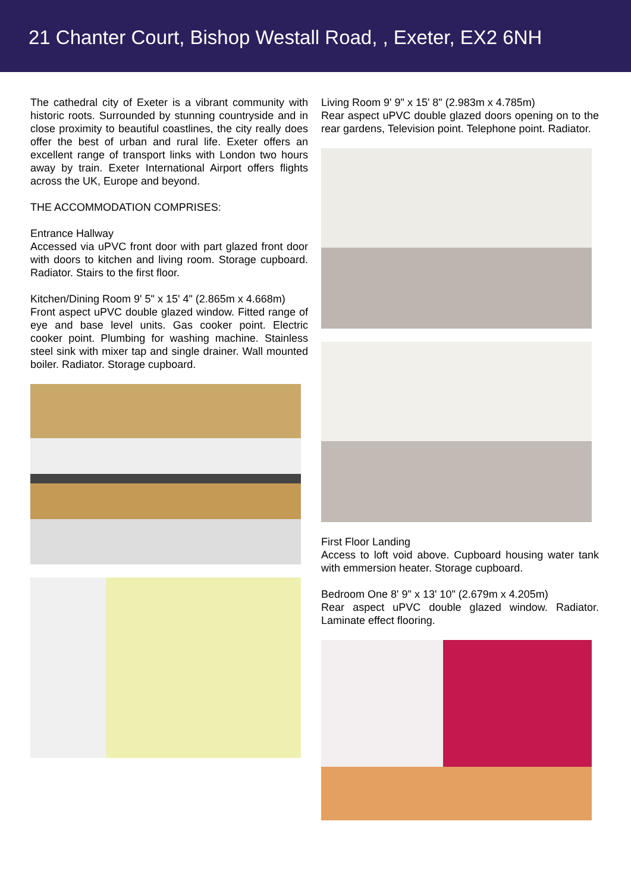21 Chanter Court, Bishop Westall Road, , Exeter, EX2 6NH
The cathedral city of Exeter is a vibrant community with historic roots. Surrounded by stunning countryside and in close proximity to beautiful coastlines, the city really does offer the best of urban and rural life. Exeter offers an excellent range of transport links with London two hours away by train. Exeter International Airport offers flights across the UK, Europe and beyond.
THE ACCOMMODATION COMPRISES:
Entrance Hallway
Accessed via uPVC front door with part glazed front door with doors to kitchen and living room. Storage cupboard. Radiator. Stairs to the first floor.
Kitchen/Dining Room 9' 5" x 15' 4" (2.865m x 4.668m)
Front aspect uPVC double glazed window. Fitted range of eye and base level units. Gas cooker point. Electric cooker point. Plumbing for washing machine. Stainless steel sink with mixer tap and single drainer. Wall mounted boiler. Radiator. Storage cupboard.
Living Room 9' 9" x 15' 8" (2.983m x 4.785m)
Rear aspect uPVC double glazed doors opening on to the rear gardens, Television point. Telephone point. Radiator.
First Floor Landing
Access to loft void above. Cupboard housing water tank with emmersion heater. Storage cupboard.
Bedroom One 8' 9" x 13' 10" (2.679m x 4.205m)
Rear aspect uPVC double glazed window. Radiator. Laminate effect flooring.